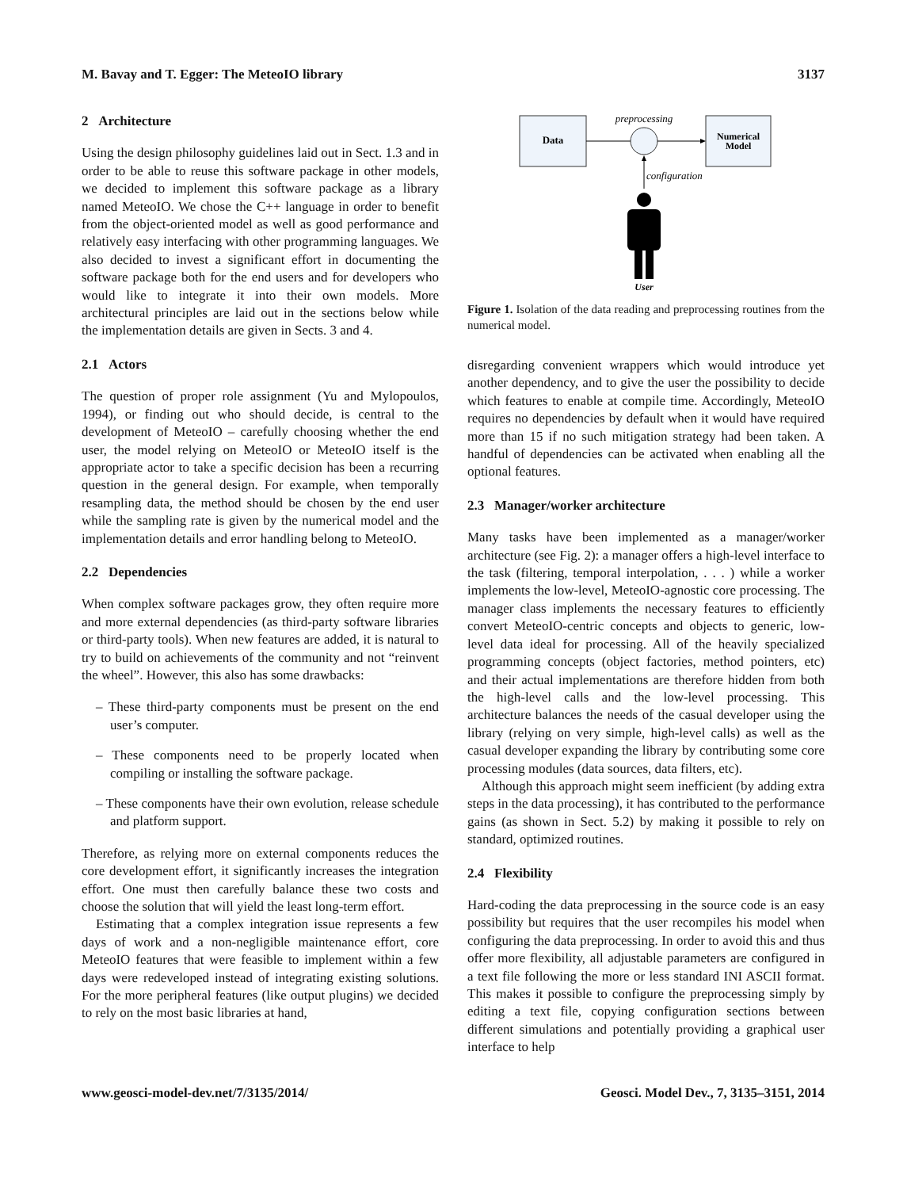M. Bavay and T. Egger: The MeteoIO library 3137
2 Architecture
Using the design philosophy guidelines laid out in Sect. 1.3 and in order to be able to reuse this software package in other models, we decided to implement this software package as a library named MeteoIO. We chose the C++ language in order to benefit from the object-oriented model as well as good performance and relatively easy interfacing with other programming languages. We also decided to invest a significant effort in documenting the software package both for the end users and for developers who would like to integrate it into their own models. More architectural principles are laid out in the sections below while the implementation details are given in Sects. 3 and 4.
2.1 Actors
The question of proper role assignment (Yu and Mylopoulos, 1994), or finding out who should decide, is central to the development of MeteoIO – carefully choosing whether the end user, the model relying on MeteoIO or MeteoIO itself is the appropriate actor to take a specific decision has been a recurring question in the general design. For example, when temporally resampling data, the method should be chosen by the end user while the sampling rate is given by the numerical model and the implementation details and error handling belong to MeteoIO.
2.2 Dependencies
When complex software packages grow, they often require more and more external dependencies (as third-party software libraries or third-party tools). When new features are added, it is natural to try to build on achievements of the community and not “reinvent the wheel”. However, this also has some drawbacks:
– These third-party components must be present on the end user’s computer.
– These components need to be properly located when compiling or installing the software package.
– These components have their own evolution, release schedule and platform support.
Therefore, as relying more on external components reduces the core development effort, it significantly increases the integration effort. One must then carefully balance these two costs and choose the solution that will yield the least long-term effort.
Estimating that a complex integration issue represents a few days of work and a non-negligible maintenance effort, core MeteoIO features that were feasible to implement within a few days were redeveloped instead of integrating existing solutions. For the more peripheral features (like output plugins) we decided to rely on the most basic libraries at hand,
Data
Numerical
Model
preprocessing
configuration
User
Figure 1. Isolation of the data reading and preprocessing routines from the numerical model.
disregarding convenient wrappers which would introduce yet another dependency, and to give the user the possibility to decide which features to enable at compile time. Accordingly, MeteoIO requires no dependencies by default when it would have required more than 15 if no such mitigation strategy had been taken. A handful of dependencies can be activated when enabling all the optional features.
2.3 Manager/worker architecture
Many tasks have been implemented as a manager/worker architecture (see Fig. 2): a manager offers a high-level interface to the task (filtering, temporal interpolation, . . . ) while a worker implements the low-level, MeteoIO-agnostic core processing. The manager class implements the necessary features to efficiently convert MeteoIO-centric concepts and objects to generic, low-level data ideal for processing. All of the heavily specialized programming concepts (object factories, method pointers, etc) and their actual implementations are therefore hidden from both the high-level calls and the low-level processing. This architecture balances the needs of the casual developer using the library (relying on very simple, high-level calls) as well as the casual developer expanding the library by contributing some core processing modules (data sources, data filters, etc).
Although this approach might seem inefficient (by adding extra steps in the data processing), it has contributed to the performance gains (as shown in Sect. 5.2) by making it possible to rely on standard, optimized routines.
2.4 Flexibility
Hard-coding the data preprocessing in the source code is an easy possibility but requires that the user recompiles his model when configuring the data preprocessing. In order to avoid this and thus offer more flexibility, all adjustable parameters are configured in a text file following the more or less standard INI ASCII format. This makes it possible to configure the preprocessing simply by editing a text file, copying configuration sections between different simulations and potentially providing a graphical user interface to help
www.geosci-model-dev.net/7/3135/2014/ Geosci. Model Dev., 7, 3135–3151, 2014